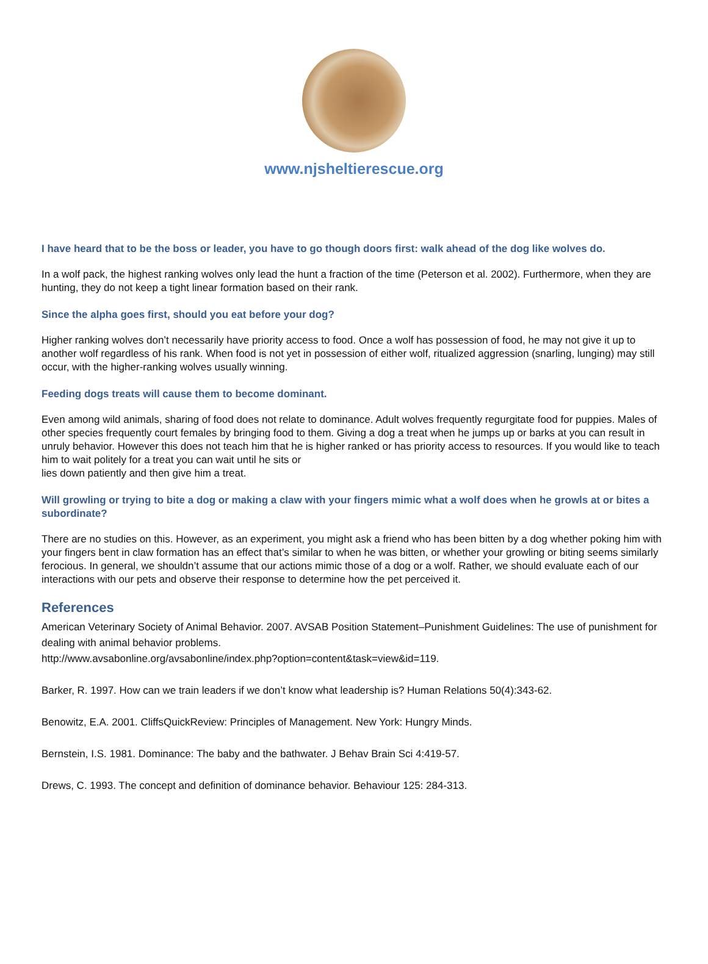www.njsheltierescue.org
I have heard that to be the boss or leader, you have to go though doors first: walk ahead of the dog like wolves do.
In a wolf pack, the highest ranking wolves only lead the hunt a fraction of the time (Peterson et al. 2002). Furthermore, when they are hunting, they do not keep a tight linear formation based on their rank.
Since the alpha goes first, should you eat before your dog?
Higher ranking wolves don’t necessarily have priority access to food. Once a wolf has possession of food, he may not give it up to another wolf regardless of his rank. When food is not yet in possession of either wolf, ritualized aggression (snarling, lunging) may still occur, with the higher-ranking wolves usually winning.
Feeding dogs treats will cause them to become dominant.
Even among wild animals, sharing of food does not relate to dominance. Adult wolves frequently regurgitate food for puppies. Males of other species frequently court females by bringing food to them. Giving a dog a treat when he jumps up or barks at you can result in unruly behavior. However this does not teach him that he is higher ranked or has priority access to resources. If you would like to teach him to wait politely for a treat you can wait until he sits or
lies down patiently and then give him a treat.
Will growling or trying to bite a dog or making a claw with your fingers mimic what a wolf does when he growls at or bites a subordinate?
There are no studies on this. However, as an experiment, you might ask a friend who has been bitten by a dog whether poking him with your fingers bent in claw formation has an effect that’s similar to when he was bitten, or whether your growling or biting seems similarly ferocious. In general, we shouldn’t assume that our actions mimic those of a dog or a wolf. Rather, we should evaluate each of our interactions with our pets and observe their response to determine how the pet perceived it.
References
American Veterinary Society of Animal Behavior. 2007. AVSAB Position Statement–Punishment Guidelines: The use of punishment for dealing with animal behavior problems.
http://www.avsabonline.org/avsabonline/index.php?option=content&task=view&id=119.
Barker, R. 1997. How can we train leaders if we don’t know what leadership is? Human Relations 50(4):343-62.
Benowitz, E.A. 2001. CliffsQuickReview: Principles of Management. New York: Hungry Minds.
Bernstein, I.S. 1981. Dominance: The baby and the bathwater. J Behav Brain Sci 4:419-57.
Drews, C. 1993. The concept and definition of dominance behavior. Behaviour 125: 284-313.